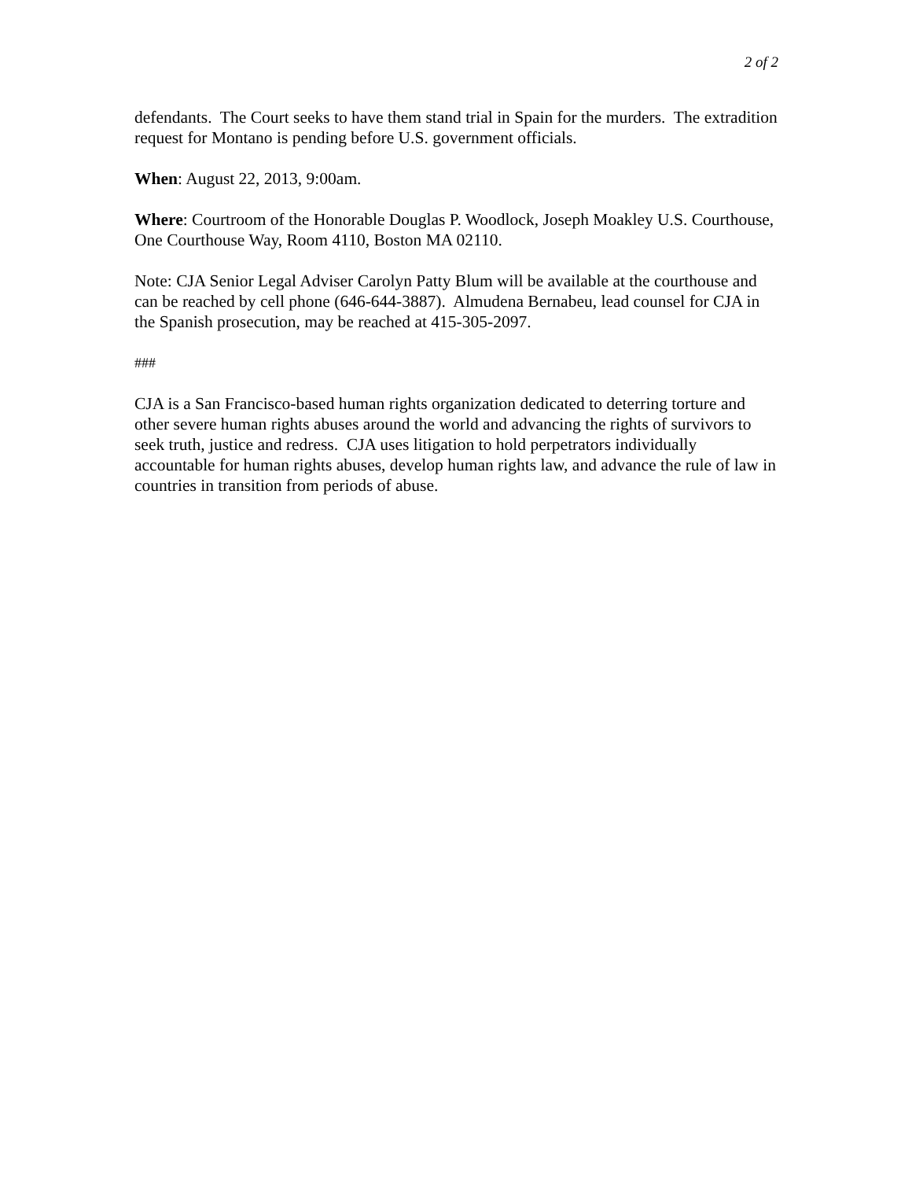2 of 2
defendants. The Court seeks to have them stand trial in Spain for the murders. The extradition request for Montano is pending before U.S. government officials.
When: August 22, 2013, 9:00am.
Where: Courtroom of the Honorable Douglas P. Woodlock, Joseph Moakley U.S. Courthouse, One Courthouse Way, Room 4110, Boston MA 02110.
Note: CJA Senior Legal Adviser Carolyn Patty Blum will be available at the courthouse and can be reached by cell phone (646-644-3887). Almudena Bernabeu, lead counsel for CJA in the Spanish prosecution, may be reached at 415-305-2097.
###
CJA is a San Francisco-based human rights organization dedicated to deterring torture and other severe human rights abuses around the world and advancing the rights of survivors to seek truth, justice and redress. CJA uses litigation to hold perpetrators individually accountable for human rights abuses, develop human rights law, and advance the rule of law in countries in transition from periods of abuse.